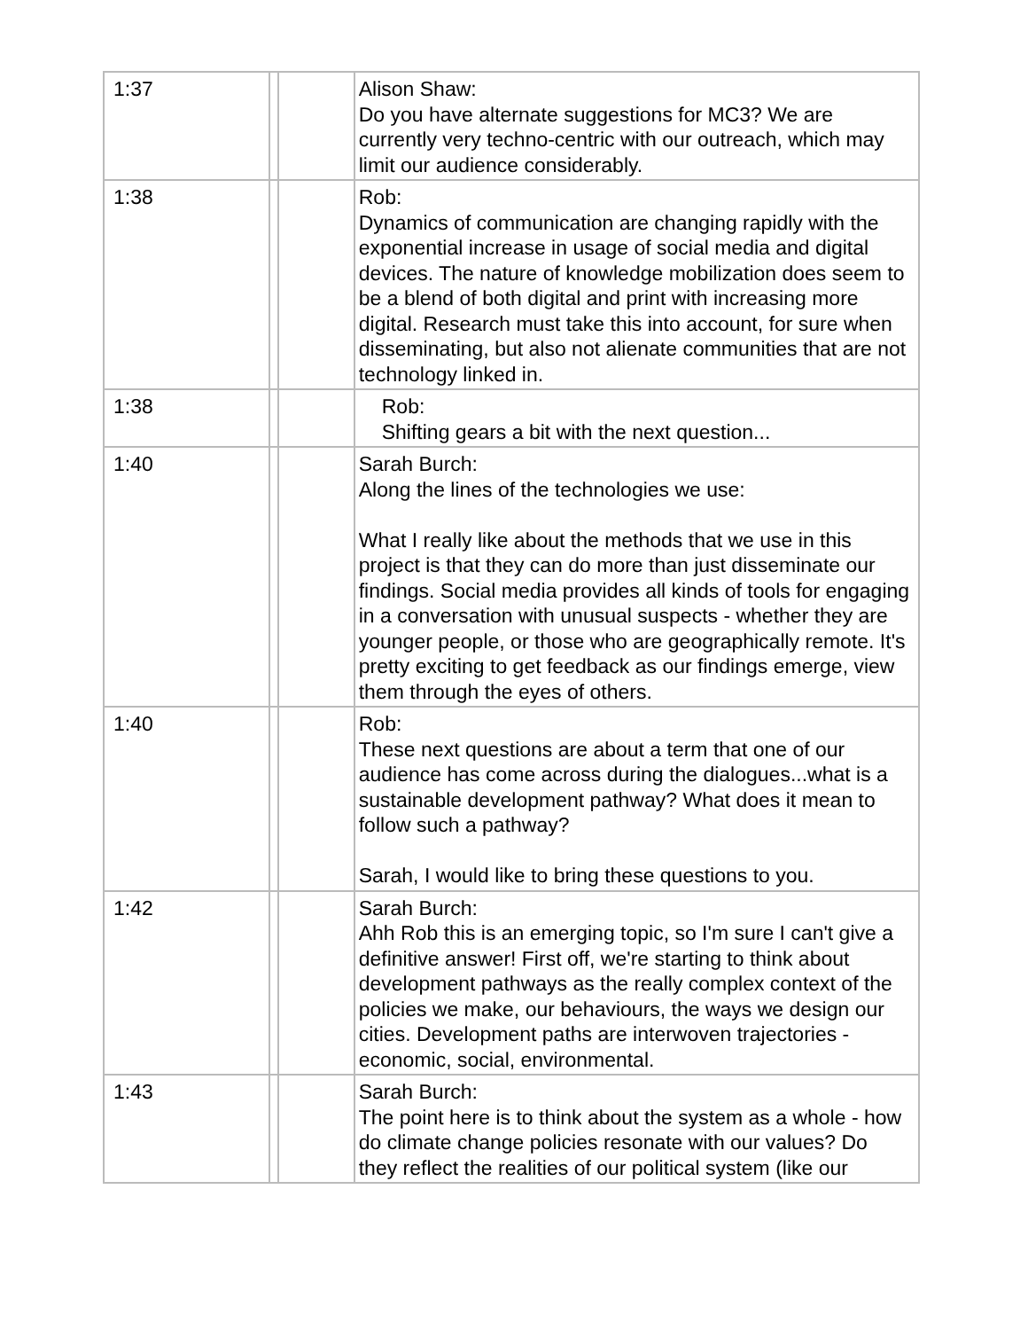| 1:37 | | | Alison Shaw: Do you have alternate suggestions for MC3? We are currently very techno-centric with our outreach, which may limit our audience considerably. |
| 1:38 | | | Rob: Dynamics of communication are changing rapidly with the exponential increase in usage of social media and digital devices. The nature of knowledge mobilization does seem to be a blend of both digital and print with increasing more digital. Research must take this into account, for sure when disseminating, but also not alienate communities that are not technology linked in. |
| 1:38 | | | Rob: Shifting gears a bit with the next question... |
| 1:40 | | | Sarah Burch: Along the lines of the technologies we use: What I really like about the methods that we use in this project is that they can do more than just disseminate our findings. Social media provides all kinds of tools for engaging in a conversation with unusual suspects - whether they are younger people, or those who are geographically remote. It's pretty exciting to get feedback as our findings emerge, view them through the eyes of others. |
| 1:40 | | | Rob: These next questions are about a term that one of our audience has come across during the dialogues...what is a sustainable development pathway? What does it mean to follow such a pathway? Sarah, I would like to bring these questions to you. |
| 1:42 | | | Sarah Burch: Ahh Rob this is an emerging topic, so I'm sure I can't give a definitive answer! First off, we're starting to think about development pathways as the really complex context of the policies we make, our behaviours, the ways we design our cities. Development paths are interwoven trajectories - economic, social, environmental. |
| 1:43 | | | Sarah Burch: The point here is to think about the system as a whole - how do climate change policies resonate with our values? Do they reflect the realities of our political system (like our |